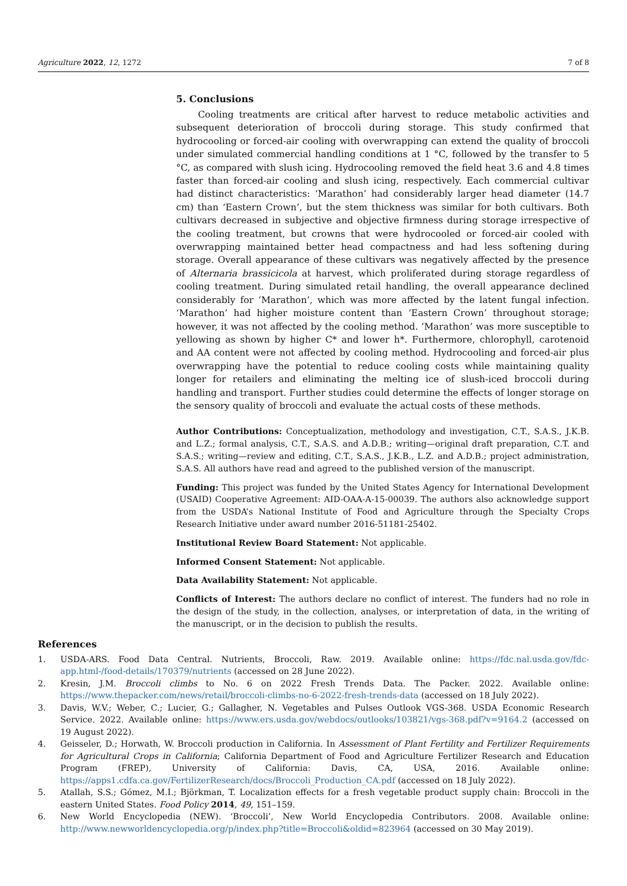Agriculture 2022, 12, 1272 7 of 8
5. Conclusions
Cooling treatments are critical after harvest to reduce metabolic activities and subsequent deterioration of broccoli during storage. This study confirmed that hydrocooling or forced-air cooling with overwrapping can extend the quality of broccoli under simulated commercial handling conditions at 1 °C, followed by the transfer to 5 °C, as compared with slush icing. Hydrocooling removed the field heat 3.6 and 4.8 times faster than forced-air cooling and slush icing, respectively. Each commercial cultivar had distinct characteristics: ‘Marathon’ had considerably larger head diameter (14.7 cm) than ‘Eastern Crown’, but the stem thickness was similar for both cultivars. Both cultivars decreased in subjective and objective firmness during storage irrespective of the cooling treatment, but crowns that were hydrocooled or forced-air cooled with overwrapping maintained better head compactness and had less softening during storage. Overall appearance of these cultivars was negatively affected by the presence of Alternaria brassicicola at harvest, which proliferated during storage regardless of cooling treatment. During simulated retail handling, the overall appearance declined considerably for ‘Marathon’, which was more affected by the latent fungal infection. ‘Marathon’ had higher moisture content than ‘Eastern Crown’ throughout storage; however, it was not affected by the cooling method. ‘Marathon’ was more susceptible to yellowing as shown by higher C* and lower h*. Furthermore, chlorophyll, carotenoid and AA content were not affected by cooling method. Hydrocooling and forced-air plus overwrapping have the potential to reduce cooling costs while maintaining quality longer for retailers and eliminating the melting ice of slush-iced broccoli during handling and transport. Further studies could determine the effects of longer storage on the sensory quality of broccoli and evaluate the actual costs of these methods.
Author Contributions: Conceptualization, methodology and investigation, C.T., S.A.S., J.K.B. and L.Z.; formal analysis, C.T., S.A.S. and A.D.B.; writing—original draft preparation, C.T. and S.A.S.; writing—review and editing, C.T., S.A.S., J.K.B., L.Z. and A.D.B.; project administration, S.A.S. All authors have read and agreed to the published version of the manuscript.
Funding: This project was funded by the United States Agency for International Development (USAID) Cooperative Agreement: AID-OAA-A-15-00039. The authors also acknowledge support from the USDA’s National Institute of Food and Agriculture through the Specialty Crops Research Initiative under award number 2016-51181-25402.
Institutional Review Board Statement: Not applicable.
Informed Consent Statement: Not applicable.
Data Availability Statement: Not applicable.
Conflicts of Interest: The authors declare no conflict of interest. The funders had no role in the design of the study, in the collection, analyses, or interpretation of data, in the writing of the manuscript, or in the decision to publish the results.
References
1. USDA-ARS. Food Data Central. Nutrients, Broccoli, Raw. 2019. Available online: https://fdc.nal.usda.gov/fdc-app.html-/food-details/170379/nutrients (accessed on 28 June 2022).
2. Kresin, J.M. Broccoli climbs to No. 6 on 2022 Fresh Trends Data. The Packer. 2022. Available online: https://www.thepacker.com/news/retail/broccoli-climbs-no-6-2022-fresh-trends-data (accessed on 18 July 2022).
3. Davis, W.V.; Weber, C.; Lucier, G.; Gallagher, N. Vegetables and Pulses Outlook VGS-368. USDA Economic Research Service. 2022. Available online: https://www.ers.usda.gov/webdocs/outlooks/103821/vgs-368.pdf?v=9164.2 (accessed on 19 August 2022).
4. Geisseler, D.; Horwath, W. Broccoli production in California. In Assessment of Plant Fertility and Fertilizer Requirements for Agricultural Crops in California; California Department of Food and Agriculture Fertilizer Research and Education Program (FREP), University of California: Davis, CA, USA, 2016. Available online: https://apps1.cdfa.ca.gov/FertilizerResearch/docs/Broccoli_Production_CA.pdf (accessed on 18 July 2022).
5. Atallah, S.S.; Gómez, M.I.; Björkman, T. Localization effects for a fresh vegetable product supply chain: Broccoli in the eastern United States. Food Policy 2014, 49, 151–159.
6. New World Encyclopedia (NEW). ‘Broccoli’, New World Encyclopedia Contributors. 2008. Available online: http://www.newworldencyclopedia.org/p/index.php?title=Broccoli&oldid=823964 (accessed on 30 May 2019).